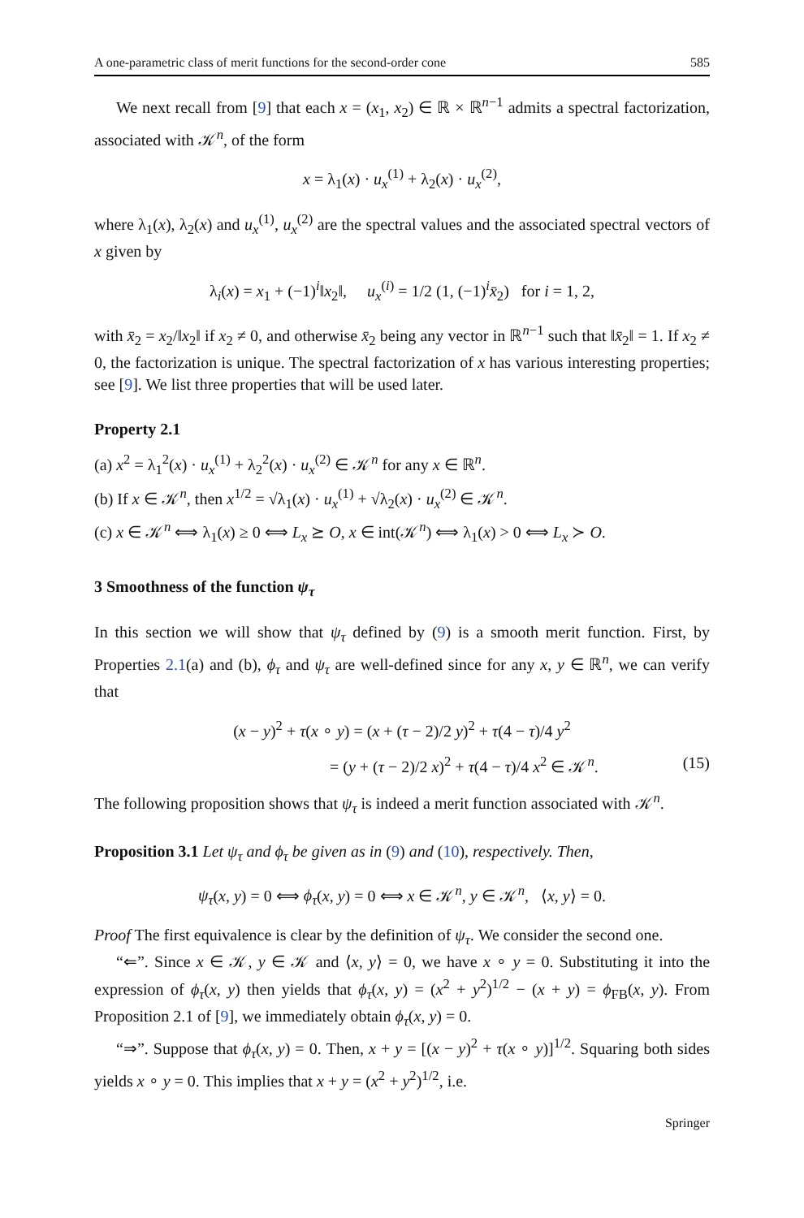A one-parametric class of merit functions for the second-order cone 585
We next recall from [9] that each x = (x<sub>1</sub>, x<sub>2</sub>) ∈ ℝ × ℝ<sup>n−1</sup> admits a spectral factorization, associated with 𝒦<sup>n</sup>, of the form
x = λ<sub>1</sub>(x) · u<sub>x</sub><sup>(1)</sup> + λ<sub>2</sub>(x) · u<sub>x</sub><sup>(2)</sup>,
where λ<sub>1</sub>(x), λ<sub>2</sub>(x) and u<sub>x</sub><sup>(1)</sup>, u<sub>x</sub><sup>(2)</sup> are the spectral values and the associated spectral vectors of x given by
λ<sub>i</sub>(x) = x<sub>1</sub> + (−1)<sup>i</sup>‖x<sub>2</sub>‖, u<sub>x</sub><sup>(i)</sup> = 1/2 (1, (−1)<sup>i</sup>x̄<sub>2</sub>) for i = 1, 2,
with x̄<sub>2</sub> = x<sub>2</sub>/‖x<sub>2</sub>‖ if x<sub>2</sub> ≠ 0, and otherwise x̄<sub>2</sub> being any vector in ℝ<sup>n−1</sup> such that ‖x̄<sub>2</sub>‖ = 1. If x<sub>2</sub> ≠ 0, the factorization is unique. The spectral factorization of x has various interesting properties; see [9]. We list three properties that will be used later.
Property 2.1
(a) x<sup>2</sup> = λ<sub>1</sub><sup>2</sup>(x) · u<sub>x</sub><sup>(1)</sup> + λ<sub>2</sub><sup>2</sup>(x) · u<sub>x</sub><sup>(2)</sup> ∈ 𝒦<sup>n</sup> for any x ∈ ℝ<sup>n</sup>.
(b) If x ∈ 𝒦<sup>n</sup>, then x<sup>1/2</sup> = √λ<sub>1</sub>(x) · u<sub>x</sub><sup>(1)</sup> + √λ<sub>2</sub>(x) · u<sub>x</sub><sup>(2)</sup> ∈ 𝒦<sup>n</sup>.
(c) x ∈ 𝒦<sup>n</sup> ⟺ λ<sub>1</sub>(x) ≥ 0 ⟺ L<sub>x</sub> ⪰ O, x ∈ int(𝒦<sup>n</sup>) ⟺ λ<sub>1</sub>(x) > 0 ⟺ L<sub>x</sub> ≻ O.
3 Smoothness of the function ψ<sub>τ</sub>
In this section we will show that ψ<sub>τ</sub> defined by (9) is a smooth merit function. First, by Properties 2.1(a) and (b), ϕ<sub>τ</sub> and ψ<sub>τ</sub> are well-defined since for any x, y ∈ ℝ<sup>n</sup>, we can verify that
(x − y)<sup>2</sup> + τ(x ∘ y) = (x + (τ − 2)/2 y)<sup>2</sup> + τ(4 − τ)/4 y<sup>2</sup>
= (y + (τ − 2)/2 x)<sup>2</sup> + τ(4 − τ)/4 x<sup>2</sup> ∈ 𝒦<sup>n</sup>. (15)
The following proposition shows that ψ<sub>τ</sub> is indeed a merit function associated with 𝒦<sup>n</sup>.
Proposition 3.1 Let ψ<sub>τ</sub> and ϕ<sub>τ</sub> be given as in (9) and (10), respectively. Then,
ψ<sub>τ</sub>(x, y) = 0 ⟺ ϕ<sub>τ</sub>(x, y) = 0 ⟺ x ∈ 𝒦<sup>n</sup>, y ∈ 𝒦<sup>n</sup>, ⟨x, y⟩ = 0.
Proof The first equivalence is clear by the definition of ψ<sub>τ</sub>. We consider the second one.
“⇐”. Since x ∈ 𝒦, y ∈ 𝒦 and ⟨x, y⟩ = 0, we have x ∘ y = 0. Substituting it into the expression of ϕ<sub>τ</sub>(x, y) then yields that ϕ<sub>τ</sub>(x, y) = (x<sup>2</sup> + y<sup>2</sup>)<sup>1/2</sup> − (x + y) = ϕ<sub>FB</sub>(x, y). From Proposition 2.1 of [9], we immediately obtain ϕ<sub>τ</sub>(x, y) = 0.
“⇒”. Suppose that ϕ<sub>τ</sub>(x, y) = 0. Then, x + y = [(x − y)<sup>2</sup> + τ(x ∘ y)]<sup>1/2</sup>. Squaring both sides yields x ∘ y = 0. This implies that x + y = (x<sup>2</sup> + y<sup>2</sup>)<sup>1/2</sup>, i.e.
Springer